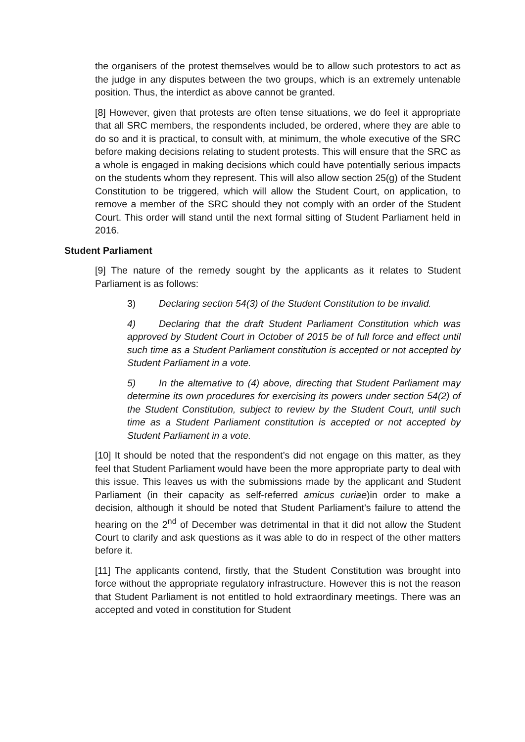the organisers of the protest themselves would be to allow such protestors to act as the judge in any disputes between the two groups, which is an extremely untenable position. Thus, the interdict as above cannot be granted.
[8] However, given that protests are often tense situations, we do feel it appropriate that all SRC members, the respondents included, be ordered, where they are able to do so and it is practical, to consult with, at minimum, the whole executive of the SRC before making decisions relating to student protests. This will ensure that the SRC as a whole is engaged in making decisions which could have potentially serious impacts on the students whom they represent. This will also allow section 25(g) of the Student Constitution to be triggered, which will allow the Student Court, on application, to remove a member of the SRC should they not comply with an order of the Student Court. This order will stand until the next formal sitting of Student Parliament held in 2016.
Student Parliament
[9] The nature of the remedy sought by the applicants as it relates to Student Parliament is as follows:
3) Declaring section 54(3) of the Student Constitution to be invalid.
4) Declaring that the draft Student Parliament Constitution which was approved by Student Court in October of 2015 be of full force and effect until such time as a Student Parliament constitution is accepted or not accepted by Student Parliament in a vote.
5) In the alternative to (4) above, directing that Student Parliament may determine its own procedures for exercising its powers under section 54(2) of the Student Constitution, subject to review by the Student Court, until such time as a Student Parliament constitution is accepted or not accepted by Student Parliament in a vote.
[10] It should be noted that the respondent’s did not engage on this matter, as they feel that Student Parliament would have been the more appropriate party to deal with this issue. This leaves us with the submissions made by the applicant and Student Parliament (in their capacity as self-referred amicus curiae)in order to make a decision, although it should be noted that Student Parliament’s failure to attend the hearing on the 2<sup>nd</sup> of December was detrimental in that it did not allow the Student Court to clarify and ask questions as it was able to do in respect of the other matters before it.
[11] The applicants contend, firstly, that the Student Constitution was brought into force without the appropriate regulatory infrastructure. However this is not the reason that Student Parliament is not entitled to hold extraordinary meetings. There was an accepted and voted in constitution for Student